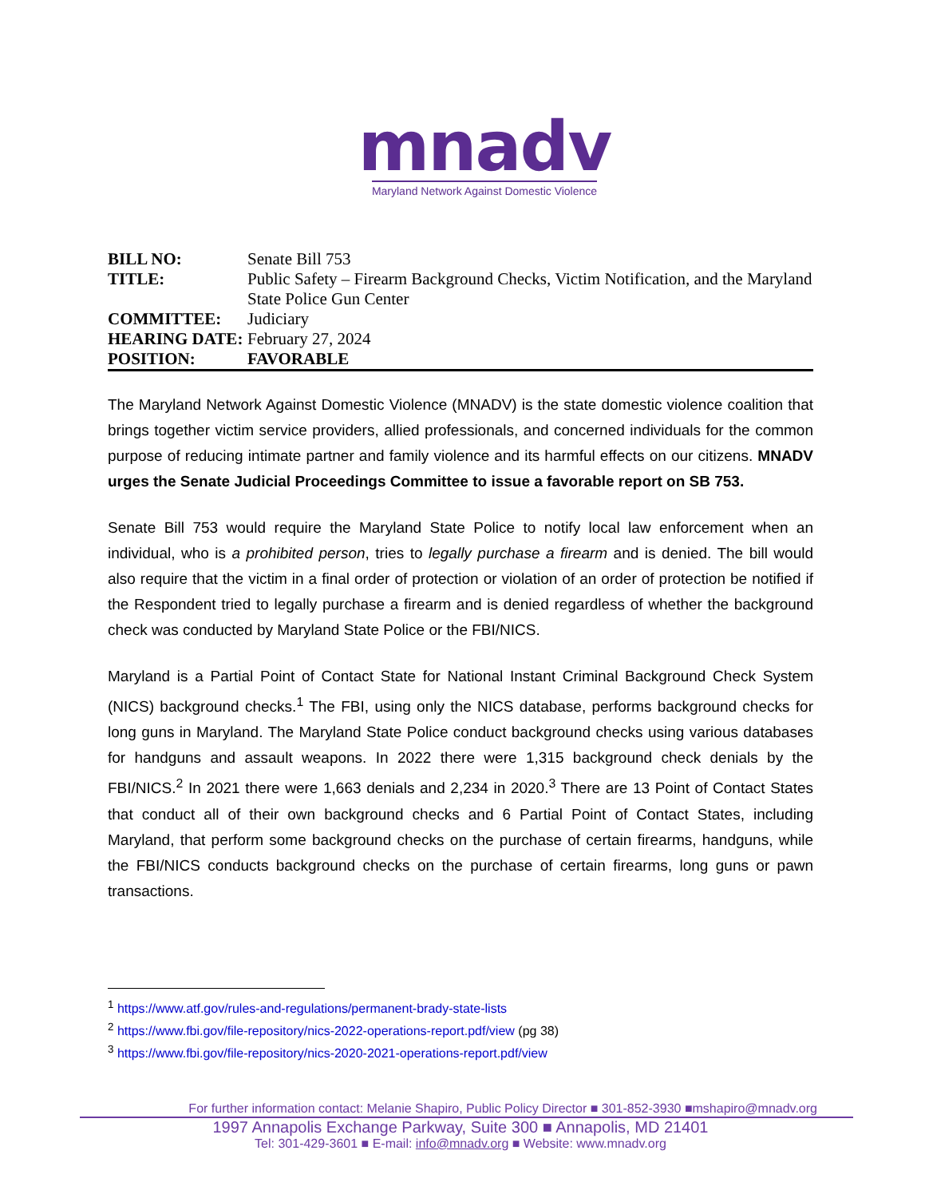mnadv
Maryland Network Against Domestic Violence
| BILL NO: | Senate Bill 753 |
| TITLE: | Public Safety – Firearm Background Checks, Victim Notification, and the Maryland State Police Gun Center |
| COMMITTEE: | Judiciary |
| HEARING DATE: | February 27, 2024 |
| POSITION: | FAVORABLE |
The Maryland Network Against Domestic Violence (MNADV) is the state domestic violence coalition that brings together victim service providers, allied professionals, and concerned individuals for the common purpose of reducing intimate partner and family violence and its harmful effects on our citizens. MNADV urges the Senate Judicial Proceedings Committee to issue a favorable report on SB 753.
Senate Bill 753 would require the Maryland State Police to notify local law enforcement when an individual, who is a prohibited person, tries to legally purchase a firearm and is denied. The bill would also require that the victim in a final order of protection or violation of an order of protection be notified if the Respondent tried to legally purchase a firearm and is denied regardless of whether the background check was conducted by Maryland State Police or the FBI/NICS.
Maryland is a Partial Point of Contact State for National Instant Criminal Background Check System (NICS) background checks.<sup>1</sup> The FBI, using only the NICS database, performs background checks for long guns in Maryland. The Maryland State Police conduct background checks using various databases for handguns and assault weapons. In 2022 there were 1,315 background check denials by the FBI/NICS.<sup>2</sup> In 2021 there were 1,663 denials and 2,234 in 2020.<sup>3</sup> There are 13 Point of Contact States that conduct all of their own background checks and 6 Partial Point of Contact States, including Maryland, that perform some background checks on the purchase of certain firearms, handguns, while the FBI/NICS conducts background checks on the purchase of certain firearms, long guns or pawn transactions.
<sup>1</sup> https://www.atf.gov/rules-and-regulations/permanent-brady-state-lists
<sup>2</sup> https://www.fbi.gov/file-repository/nics-2022-operations-report.pdf/view (pg 38)
<sup>3</sup> https://www.fbi.gov/file-repository/nics-2020-2021-operations-report.pdf/view
For further information contact: Melanie Shapiro, Public Policy Director ■ 301-852-3930 ■mshapiro@mnadv.org
1997 Annapolis Exchange Parkway, Suite 300 ■ Annapolis, MD 21401
Tel: 301-429-3601 ■ E-mail: info@mnadv.org ■ Website: www.mnadv.org